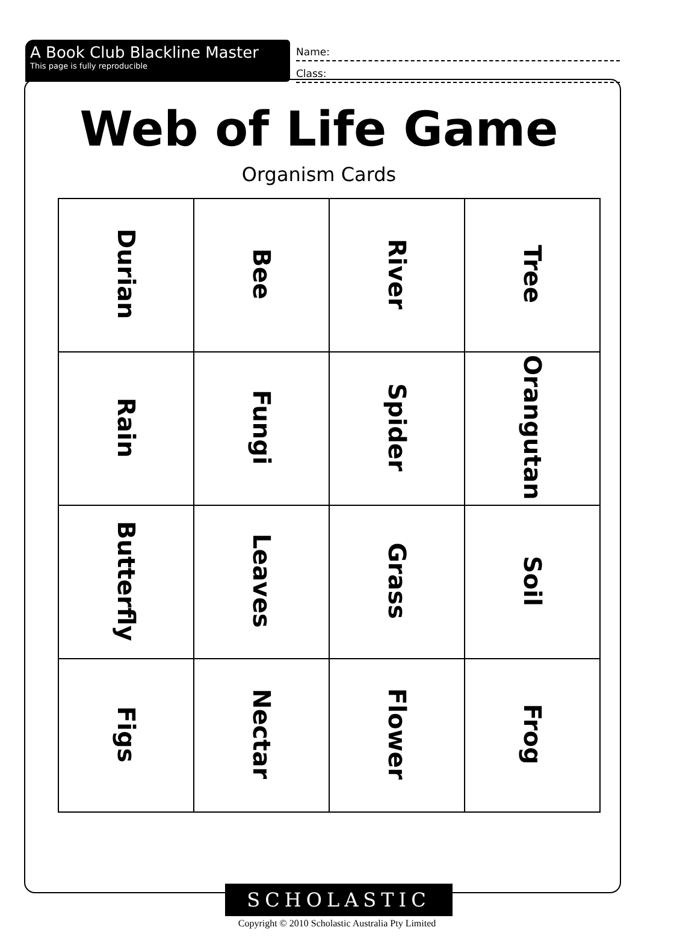A Book Club Blackline Master
This page is fully reproducible
Name:
Class:
Web of Life Game
Organism Cards
| Durian | Bee | River | Tree |
| Rain | Fungi | Spider | Orangutan |
| Butterfly | Leaves | Grass | Soil |
| Figs | Nectar | Flower | Frog |
SCHOLASTIC
Copyright © 2010 Scholastic Australia Pty Limited